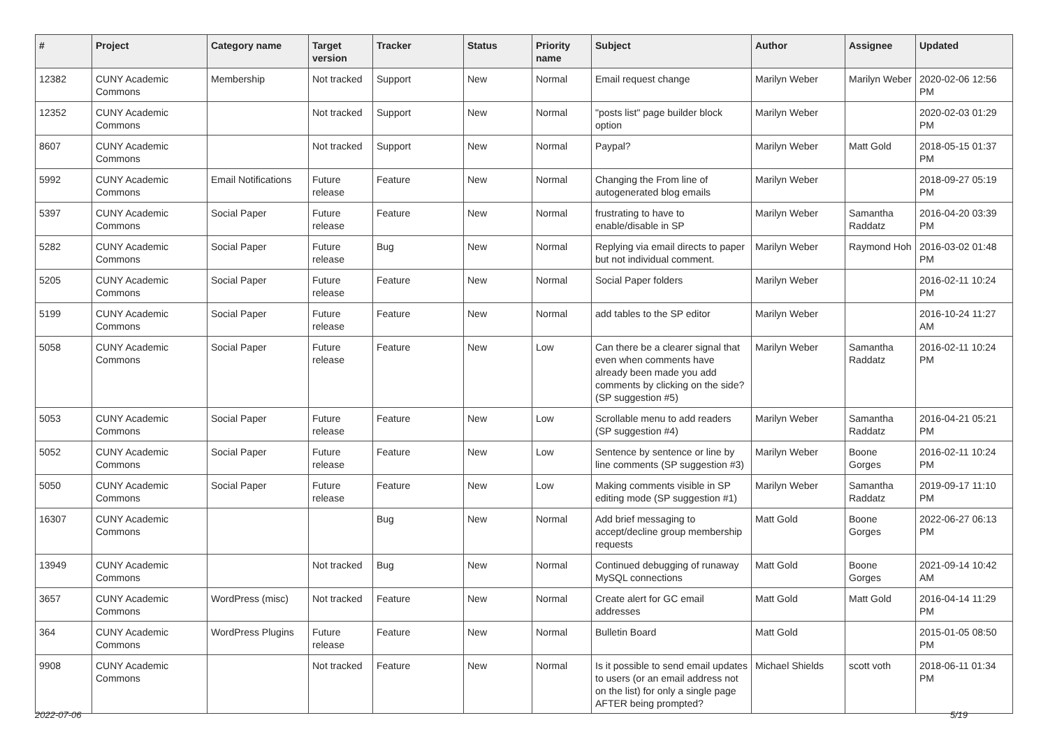| # | Project | Category name | Target version | Tracker | Status | Priority name | Subject | Author | Assignee | Updated |
| --- | --- | --- | --- | --- | --- | --- | --- | --- | --- | --- |
| 12382 | CUNY Academic Commons | Membership | Not tracked | Support | New | Normal | Email request change | Marilyn Weber | Marilyn Weber | 2020-02-06 12:56 PM |
| 12352 | CUNY Academic Commons | | Not tracked | Support | New | Normal | "posts list" page builder block option | Marilyn Weber | | 2020-02-03 01:29 PM |
| 8607 | CUNY Academic Commons | | Not tracked | Support | New | Normal | Paypal? | Marilyn Weber | Matt Gold | 2018-05-15 01:37 PM |
| 5992 | CUNY Academic Commons | Email Notifications | Future release | Feature | New | Normal | Changing the From line of autogenerated blog emails | Marilyn Weber | | 2018-09-27 05:19 PM |
| 5397 | CUNY Academic Commons | Social Paper | Future release | Feature | New | Normal | frustrating to have to enable/disable in SP | Marilyn Weber | Samantha Raddatz | 2016-04-20 03:39 PM |
| 5282 | CUNY Academic Commons | Social Paper | Future release | Bug | New | Normal | Replying via email directs to paper but not individual comment. | Marilyn Weber | Raymond Hoh | 2016-03-02 01:48 PM |
| 5205 | CUNY Academic Commons | Social Paper | Future release | Feature | New | Normal | Social Paper folders | Marilyn Weber | | 2016-02-11 10:24 PM |
| 5199 | CUNY Academic Commons | Social Paper | Future release | Feature | New | Normal | add tables to the SP editor | Marilyn Weber | | 2016-10-24 11:27 AM |
| 5058 | CUNY Academic Commons | Social Paper | Future release | Feature | New | Low | Can there be a clearer signal that even when comments have already been made you add comments by clicking on the side? (SP suggestion #5) | Marilyn Weber | Samantha Raddatz | 2016-02-11 10:24 PM |
| 5053 | CUNY Academic Commons | Social Paper | Future release | Feature | New | Low | Scrollable menu to add readers (SP suggestion #4) | Marilyn Weber | Samantha Raddatz | 2016-04-21 05:21 PM |
| 5052 | CUNY Academic Commons | Social Paper | Future release | Feature | New | Low | Sentence by sentence or line by line comments (SP suggestion #3) | Marilyn Weber | Boone Gorges | 2016-02-11 10:24 PM |
| 5050 | CUNY Academic Commons | Social Paper | Future release | Feature | New | Low | Making comments visible in SP editing mode (SP suggestion #1) | Marilyn Weber | Samantha Raddatz | 2019-09-17 11:10 PM |
| 16307 | CUNY Academic Commons | | | Bug | New | Normal | Add brief messaging to accept/decline group membership requests | Matt Gold | Boone Gorges | 2022-06-27 06:13 PM |
| 13949 | CUNY Academic Commons | | Not tracked | Bug | New | Normal | Continued debugging of runaway MySQL connections | Matt Gold | Boone Gorges | 2021-09-14 10:42 AM |
| 3657 | CUNY Academic Commons | WordPress (misc) | Not tracked | Feature | New | Normal | Create alert for GC email addresses | Matt Gold | Matt Gold | 2016-04-14 11:29 PM |
| 364 | CUNY Academic Commons | WordPress Plugins | Future release | Feature | New | Normal | Bulletin Board | Matt Gold | | 2015-01-05 08:50 PM |
| 9908 | CUNY Academic Commons | | Not tracked | Feature | New | Normal | Is it possible to send email updates to users (or an email address not on the list) for only a single page AFTER being prompted? | Michael Shields | scott voth | 2018-06-11 01:34 PM |
2022-07-06 5/19